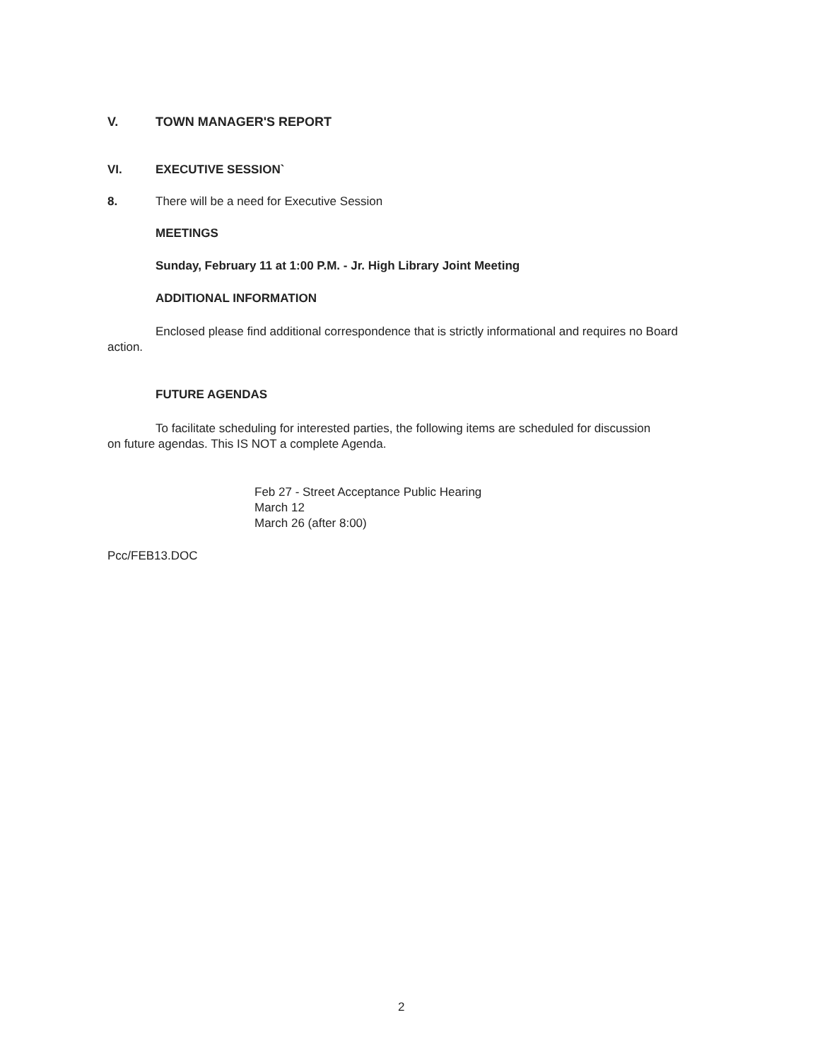V. TOWN MANAGER'S REPORT
VI. EXECUTIVE SESSION`
8. There will be a need for Executive Session
MEETINGS
Sunday, February 11 at 1:00 P.M. - Jr. High Library Joint Meeting
ADDITIONAL INFORMATION
Enclosed please find additional correspondence that is strictly informational and requires no Board action.
FUTURE AGENDAS
To facilitate scheduling for interested parties, the following items are scheduled for discussion on future agendas. This IS NOT a complete Agenda.
Feb 27 - Street Acceptance Public Hearing
March 12
March 26 (after 8:00)
Pcc/FEB13.DOC
2